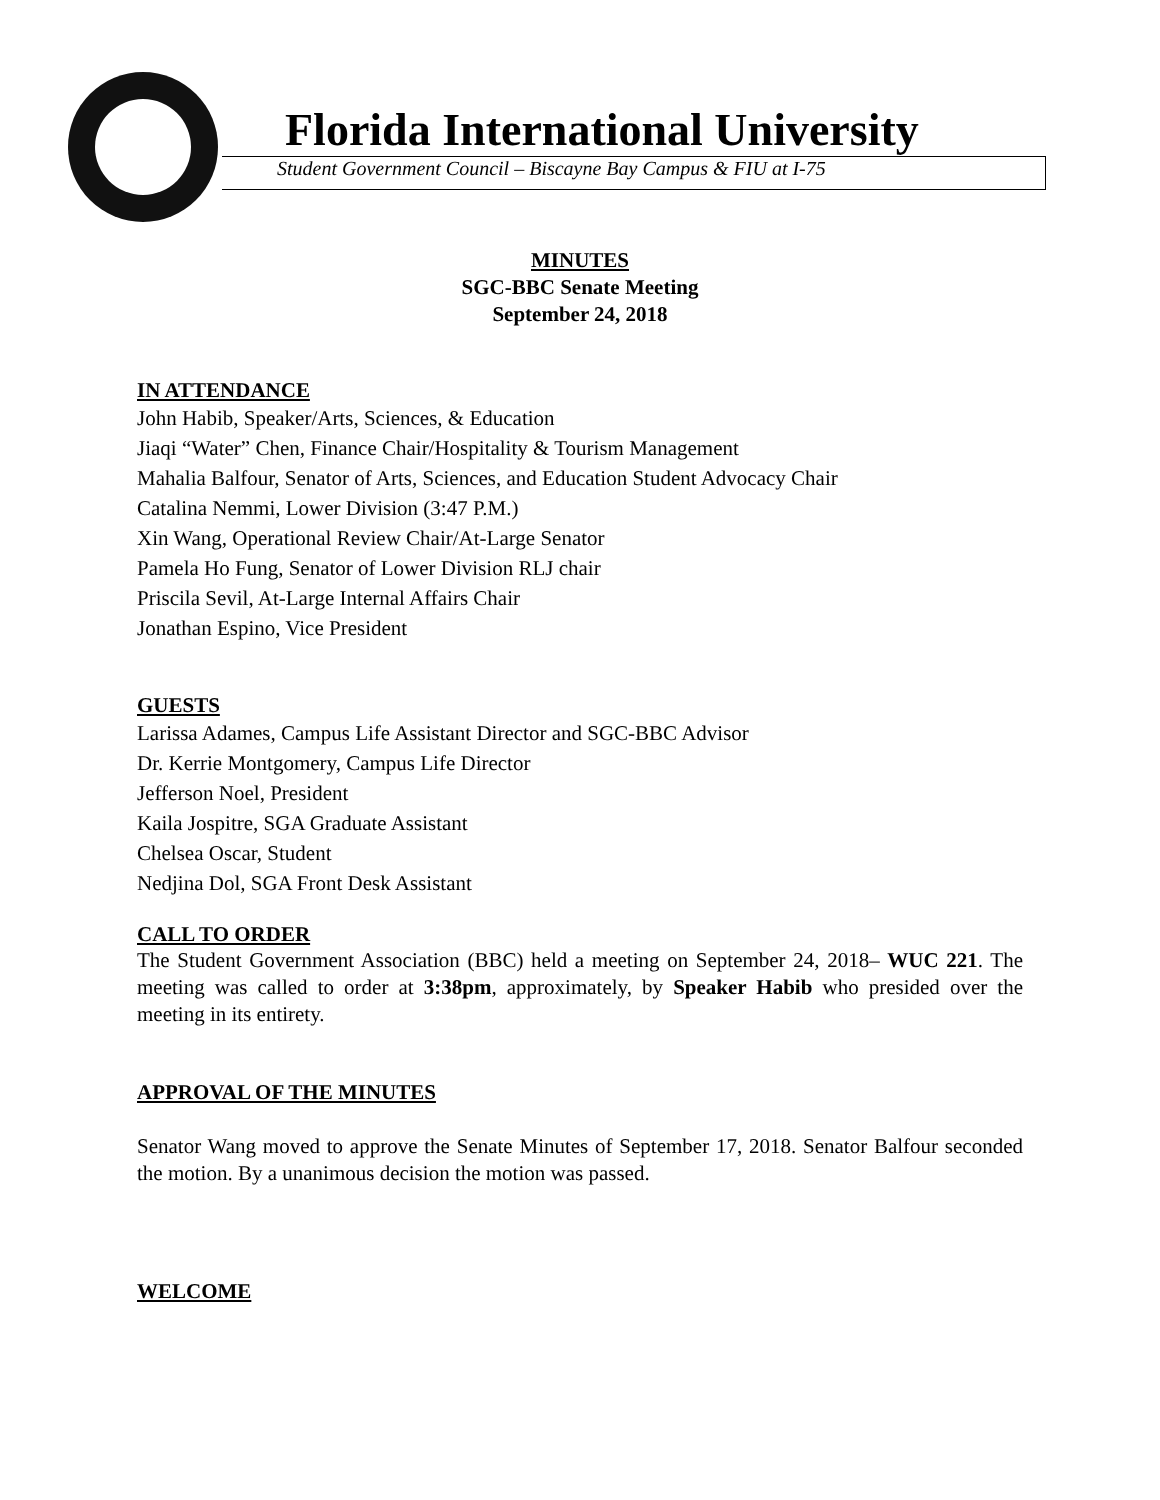Florida International University
Student Government Council – Biscayne Bay Campus & FIU at I-75
MINUTES
SGC-BBC Senate Meeting
September 24, 2018
IN ATTENDANCE
John Habib, Speaker/Arts, Sciences, & Education
Jiaqi “Water” Chen, Finance Chair/Hospitality & Tourism Management
Mahalia Balfour, Senator of Arts, Sciences, and Education Student Advocacy Chair
Catalina Nemmi, Lower Division (3:47 P.M.)
Xin Wang, Operational Review Chair/At-Large Senator
Pamela Ho Fung, Senator of Lower Division RLJ chair
Priscila Sevil, At-Large Internal Affairs Chair
Jonathan Espino, Vice President
GUESTS
Larissa Adames, Campus Life Assistant Director and SGC-BBC Advisor
Dr. Kerrie Montgomery, Campus Life Director
Jefferson Noel, President
Kaila Jospitre, SGA Graduate Assistant
Chelsea Oscar, Student
Nedjina Dol, SGA Front Desk Assistant
CALL TO ORDER
The Student Government Association (BBC) held a meeting on September 24, 2018– WUC 221. The meeting was called to order at 3:38pm, approximately, by Speaker Habib who presided over the meeting in its entirety.
APPROVAL OF THE MINUTES
Senator Wang moved to approve the Senate Minutes of September 17, 2018. Senator Balfour seconded the motion. By a unanimous decision the motion was passed.
WELCOME